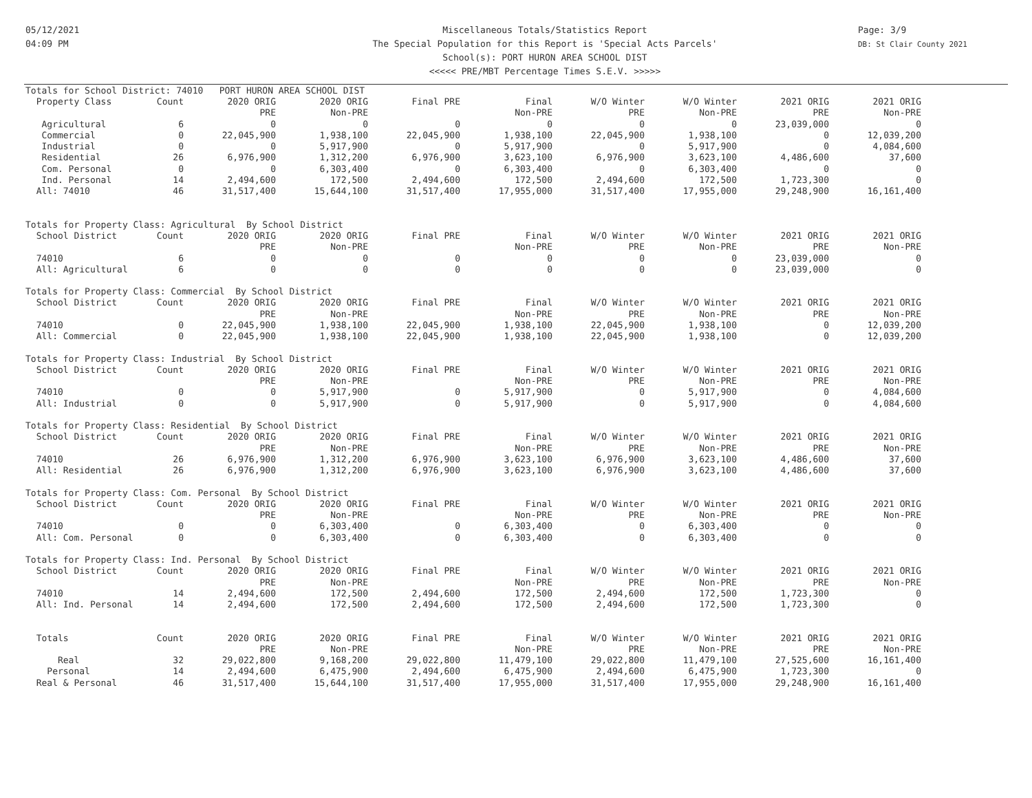05/12/2021
04:09 PM
Miscellaneous Totals/Statistics Report
The Special Population for this Report is 'Special Acts Parcels'
School(s): PORT HURON AREA SCHOOL DIST
<<<<< PRE/MBT Percentage Times S.E.V. >>>>>
Page: 3/9
DB: St Clair County 2021
| Totals for School District: 74010 PORT HURON AREA SCHOOL DIST | | | | | | | | | |
| Property Class | Count | 2020 ORIG | 2020 ORIG | Final PRE | Final | W/O Winter | W/O Winter | 2021 ORIG | 2021 ORIG |
| | | PRE | Non-PRE | | Non-PRE | PRE | Non-PRE | PRE | Non-PRE |
| Agricultural | 6 | 0 | 0 | 0 | 0 | 0 | 0 | 23,039,000 | 0 |
| Commercial | 0 | 22,045,900 | 1,938,100 | 22,045,900 | 1,938,100 | 22,045,900 | 1,938,100 | 0 | 12,039,200 |
| Industrial | 0 | 0 | 5,917,900 | 0 | 5,917,900 | 0 | 5,917,900 | 0 | 4,084,600 |
| Residential | 26 | 6,976,900 | 1,312,200 | 6,976,900 | 3,623,100 | 6,976,900 | 3,623,100 | 4,486,600 | 37,600 |
| Com. Personal | 0 | 0 | 6,303,400 | 0 | 6,303,400 | 0 | 6,303,400 | 0 | 0 |
| Ind. Personal | 14 | 2,494,600 | 172,500 | 2,494,600 | 172,500 | 2,494,600 | 172,500 | 1,723,300 | 0 |
| All: 74010 | 46 | 31,517,400 | 15,644,100 | 31,517,400 | 17,955,000 | 31,517,400 | 17,955,000 | 29,248,900 | 16,161,400 |
| Totals for Property Class: Agricultural By School District | | | | | | | | | |
| School District | Count | 2020 ORIG | 2020 ORIG | Final PRE | Final | W/O Winter | W/O Winter | 2021 ORIG | 2021 ORIG |
| | | PRE | Non-PRE | | Non-PRE | PRE | Non-PRE | PRE | Non-PRE |
| 74010 | 6 | 0 | 0 | 0 | 0 | 0 | 0 | 23,039,000 | 0 |
| All: Agricultural | 6 | 0 | 0 | 0 | 0 | 0 | 0 | 23,039,000 | 0 |
| Totals for Property Class: Commercial By School District | | | | | | | | | |
| School District | Count | 2020 ORIG | 2020 ORIG | Final PRE | Final | W/O Winter | W/O Winter | 2021 ORIG | 2021 ORIG |
| | | PRE | Non-PRE | | Non-PRE | PRE | Non-PRE | PRE | Non-PRE |
| 74010 | 0 | 22,045,900 | 1,938,100 | 22,045,900 | 1,938,100 | 22,045,900 | 1,938,100 | 0 | 12,039,200 |
| All: Commercial | 0 | 22,045,900 | 1,938,100 | 22,045,900 | 1,938,100 | 22,045,900 | 1,938,100 | 0 | 12,039,200 |
| Totals for Property Class: Industrial By School District | | | | | | | | | |
| School District | Count | 2020 ORIG | 2020 ORIG | Final PRE | Final | W/O Winter | W/O Winter | 2021 ORIG | 2021 ORIG |
| | | PRE | Non-PRE | | Non-PRE | PRE | Non-PRE | PRE | Non-PRE |
| 74010 | 0 | 0 | 5,917,900 | 0 | 5,917,900 | 0 | 5,917,900 | 0 | 4,084,600 |
| All: Industrial | 0 | 0 | 5,917,900 | 0 | 5,917,900 | 0 | 5,917,900 | 0 | 4,084,600 |
| Totals for Property Class: Residential By School District | | | | | | | | | |
| School District | Count | 2020 ORIG | 2020 ORIG | Final PRE | Final | W/O Winter | W/O Winter | 2021 ORIG | 2021 ORIG |
| | | PRE | Non-PRE | | Non-PRE | PRE | Non-PRE | PRE | Non-PRE |
| 74010 | 26 | 6,976,900 | 1,312,200 | 6,976,900 | 3,623,100 | 6,976,900 | 3,623,100 | 4,486,600 | 37,600 |
| All: Residential | 26 | 6,976,900 | 1,312,200 | 6,976,900 | 3,623,100 | 6,976,900 | 3,623,100 | 4,486,600 | 37,600 |
| Totals for Property Class: Com. Personal By School District | | | | | | | | | |
| School District | Count | 2020 ORIG | 2020 ORIG | Final PRE | Final | W/O Winter | W/O Winter | 2021 ORIG | 2021 ORIG |
| | | PRE | Non-PRE | | Non-PRE | PRE | Non-PRE | PRE | Non-PRE |
| 74010 | 0 | 0 | 6,303,400 | 0 | 6,303,400 | 0 | 6,303,400 | 0 | 0 |
| All: Com. Personal | 0 | 0 | 6,303,400 | 0 | 6,303,400 | 0 | 6,303,400 | 0 | 0 |
| Totals for Property Class: Ind. Personal By School District | | | | | | | | | |
| School District | Count | 2020 ORIG | 2020 ORIG | Final PRE | Final | W/O Winter | W/O Winter | 2021 ORIG | 2021 ORIG |
| | | PRE | Non-PRE | | Non-PRE | PRE | Non-PRE | PRE | Non-PRE |
| 74010 | 14 | 2,494,600 | 172,500 | 2,494,600 | 172,500 | 2,494,600 | 172,500 | 1,723,300 | 0 |
| All: Ind. Personal | 14 | 2,494,600 | 172,500 | 2,494,600 | 172,500 | 2,494,600 | 172,500 | 1,723,300 | 0 |
| Totals | Count | 2020 ORIG | 2020 ORIG | Final PRE | Final | W/O Winter | W/O Winter | 2021 ORIG | 2021 ORIG |
| | | PRE | Non-PRE | | Non-PRE | PRE | Non-PRE | PRE | Non-PRE |
| Real | 32 | 29,022,800 | 9,168,200 | 29,022,800 | 11,479,100 | 29,022,800 | 11,479,100 | 27,525,600 | 16,161,400 |
| Personal | 14 | 2,494,600 | 6,475,900 | 2,494,600 | 6,475,900 | 2,494,600 | 6,475,900 | 1,723,300 | 0 |
| Real & Personal | 46 | 31,517,400 | 15,644,100 | 31,517,400 | 17,955,000 | 31,517,400 | 17,955,000 | 29,248,900 | 16,161,400 |